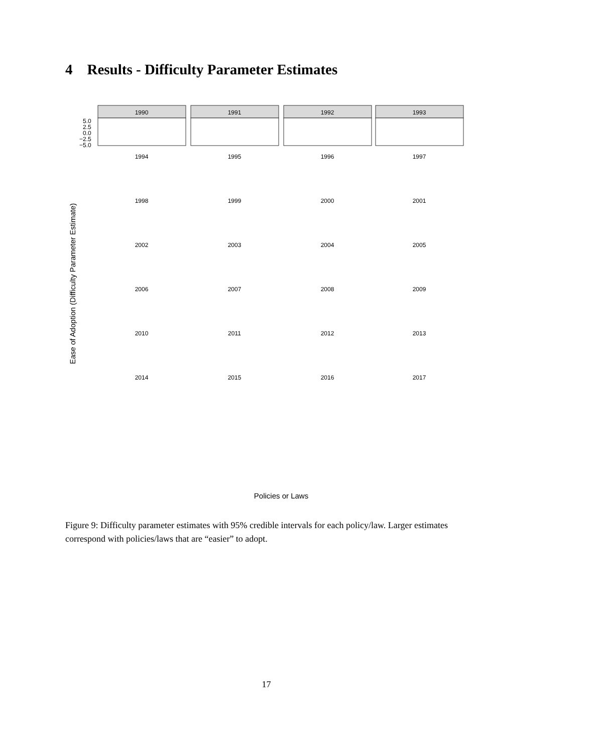4 Results - Difficulty Parameter Estimates
Ease of Adoption (Difficulty Parameter Estimate)
1990
1991
1992
1993
1994
1995
1996
1997
1998
1999
2000
2001
2002
2003
2004
2005
2006
2007
2008
2009
2010
2011
2012
2013
2014
2015
2016
2017
5.0
2.5
0.0
−2.5
−5.0
Policies or Laws
Figure 9: Difficulty parameter estimates with 95% credible intervals for each policy/law. Larger estimates correspond with policies/laws that are “easier” to adopt.
17